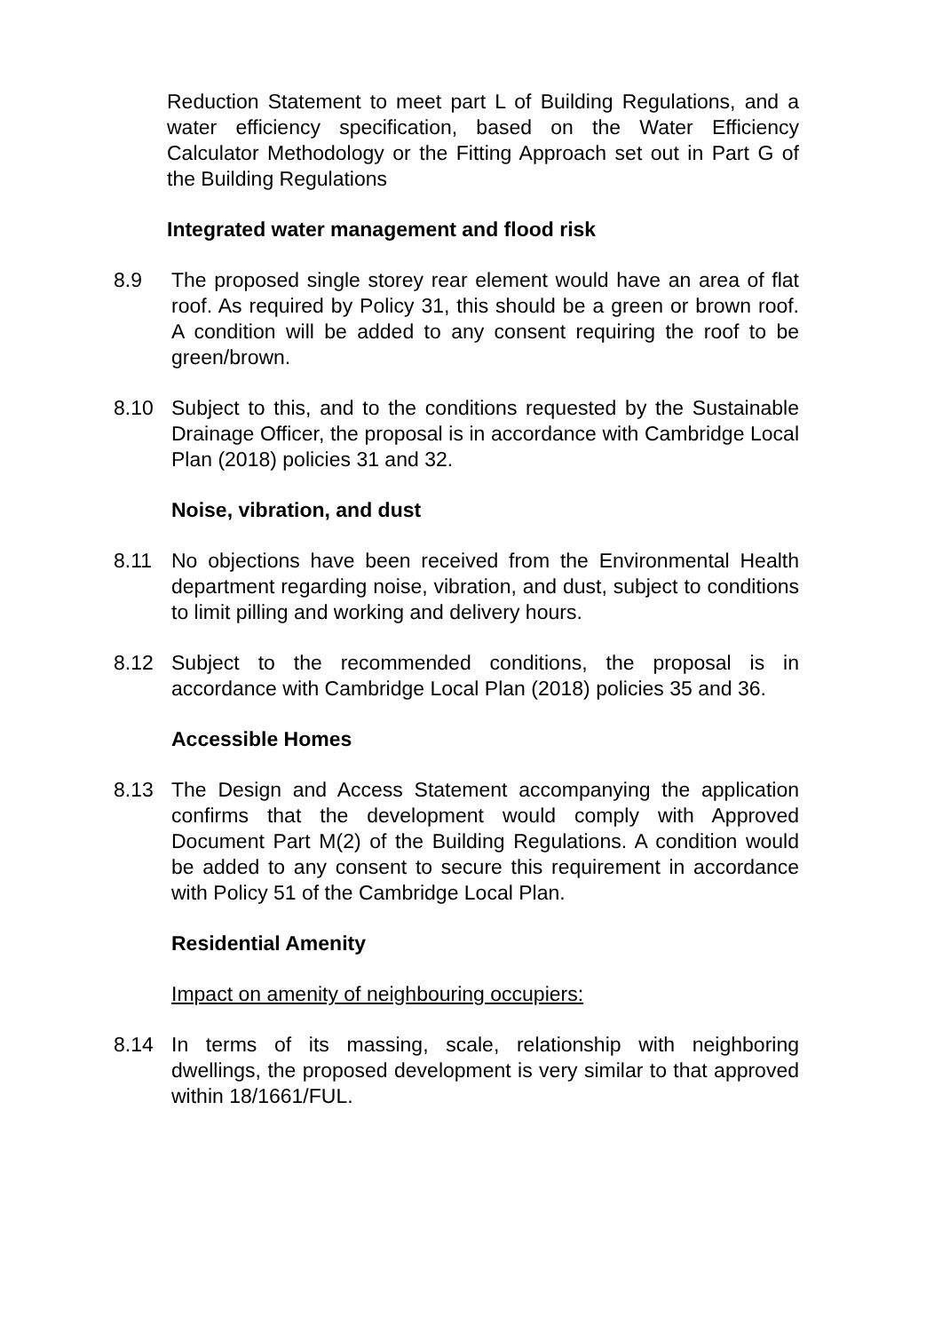Reduction Statement to meet part L of Building Regulations, and a water efficiency specification, based on the Water Efficiency Calculator Methodology or the Fitting Approach set out in Part G of the Building Regulations
Integrated water management and flood risk
8.9 The proposed single storey rear element would have an area of flat roof. As required by Policy 31, this should be a green or brown roof. A condition will be added to any consent requiring the roof to be green/brown.
8.10 Subject to this, and to the conditions requested by the Sustainable Drainage Officer, the proposal is in accordance with Cambridge Local Plan (2018) policies 31 and 32.
Noise, vibration, and dust
8.11 No objections have been received from the Environmental Health department regarding noise, vibration, and dust, subject to conditions to limit pilling and working and delivery hours.
8.12 Subject to the recommended conditions, the proposal is in accordance with Cambridge Local Plan (2018) policies 35 and 36.
Accessible Homes
8.13 The Design and Access Statement accompanying the application confirms that the development would comply with Approved Document Part M(2) of the Building Regulations. A condition would be added to any consent to secure this requirement in accordance with Policy 51 of the Cambridge Local Plan.
Residential Amenity
Impact on amenity of neighbouring occupiers:
8.14 In terms of its massing, scale, relationship with neighboring dwellings, the proposed development is very similar to that approved within 18/1661/FUL.